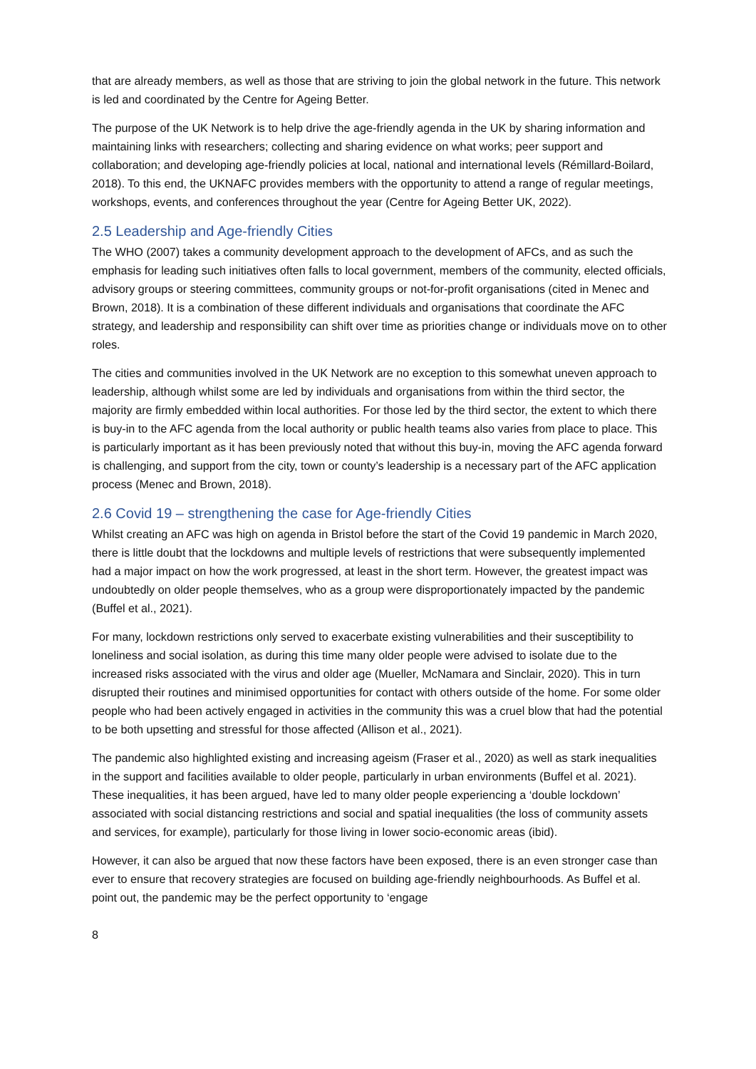that are already members, as well as those that are striving to join the global network in the future. This network is led and coordinated by the Centre for Ageing Better.
The purpose of the UK Network is to help drive the age-friendly agenda in the UK by sharing information and maintaining links with researchers; collecting and sharing evidence on what works; peer support and collaboration; and developing age-friendly policies at local, national and international levels (Rémillard-Boilard, 2018). To this end, the UKNAFC provides members with the opportunity to attend a range of regular meetings, workshops, events, and conferences throughout the year (Centre for Ageing Better UK, 2022).
2.5 Leadership and Age-friendly Cities
The WHO (2007) takes a community development approach to the development of AFCs, and as such the emphasis for leading such initiatives often falls to local government, members of the community, elected officials, advisory groups or steering committees, community groups or not-for-profit organisations (cited in Menec and Brown, 2018). It is a combination of these different individuals and organisations that coordinate the AFC strategy, and leadership and responsibility can shift over time as priorities change or individuals move on to other roles.
The cities and communities involved in the UK Network are no exception to this somewhat uneven approach to leadership, although whilst some are led by individuals and organisations from within the third sector, the majority are firmly embedded within local authorities. For those led by the third sector, the extent to which there is buy-in to the AFC agenda from the local authority or public health teams also varies from place to place. This is particularly important as it has been previously noted that without this buy-in, moving the AFC agenda forward is challenging, and support from the city, town or county’s leadership is a necessary part of the AFC application process (Menec and Brown, 2018).
2.6 Covid 19 – strengthening the case for Age-friendly Cities
Whilst creating an AFC was high on agenda in Bristol before the start of the Covid 19 pandemic in March 2020, there is little doubt that the lockdowns and multiple levels of restrictions that were subsequently implemented had a major impact on how the work progressed, at least in the short term. However, the greatest impact was undoubtedly on older people themselves, who as a group were disproportionately impacted by the pandemic (Buffel et al., 2021).
For many, lockdown restrictions only served to exacerbate existing vulnerabilities and their susceptibility to loneliness and social isolation, as during this time many older people were advised to isolate due to the increased risks associated with the virus and older age (Mueller, McNamara and Sinclair, 2020). This in turn disrupted their routines and minimised opportunities for contact with others outside of the home. For some older people who had been actively engaged in activities in the community this was a cruel blow that had the potential to be both upsetting and stressful for those affected (Allison et al., 2021).
The pandemic also highlighted existing and increasing ageism (Fraser et al., 2020) as well as stark inequalities in the support and facilities available to older people, particularly in urban environments (Buffel et al. 2021). These inequalities, it has been argued, have led to many older people experiencing a ‘double lockdown’ associated with social distancing restrictions and social and spatial inequalities (the loss of community assets and services, for example), particularly for those living in lower socio-economic areas (ibid).
However, it can also be argued that now these factors have been exposed, there is an even stronger case than ever to ensure that recovery strategies are focused on building age-friendly neighbourhoods. As Buffel et al. point out, the pandemic may be the perfect opportunity to ‘engage
8